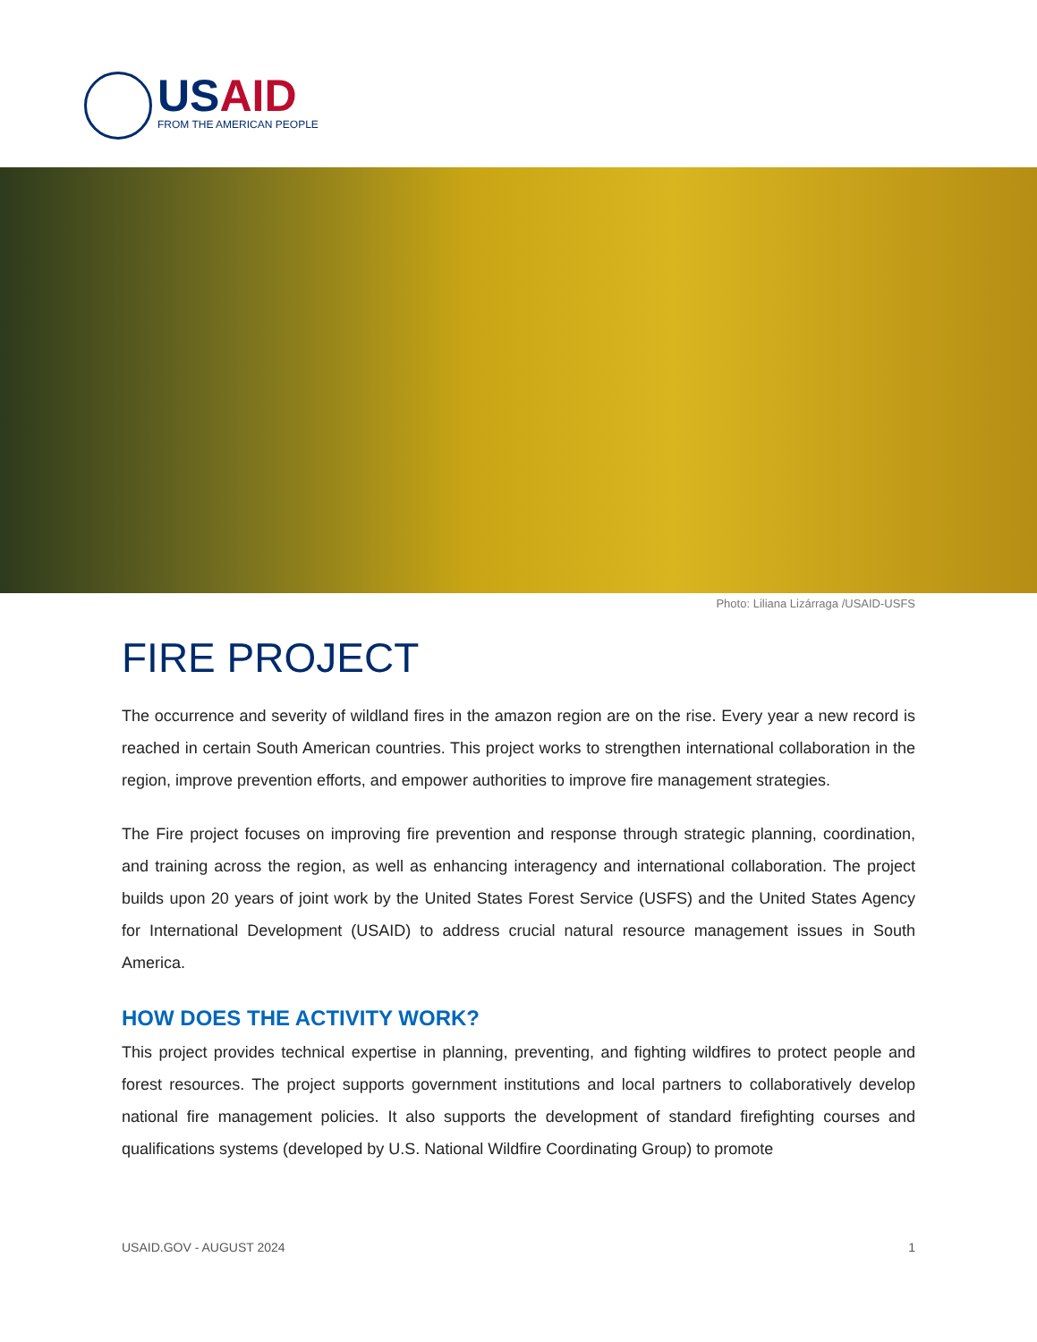USAID
FROM THE AMERICAN PEOPLE
Photo: Liliana Lizárraga /USAID-USFS
FIRE PROJECT
The occurrence and severity of wildland fires in the amazon region are on the rise. Every year a new record is reached in certain South American countries. This project works to strengthen international collaboration in the region, improve prevention efforts, and empower authorities to improve fire management strategies.
The Fire project focuses on improving fire prevention and response through strategic planning, coordination, and training across the region, as well as enhancing interagency and international collaboration. The project builds upon 20 years of joint work by the United States Forest Service (USFS) and the United States Agency for International Development (USAID) to address crucial natural resource management issues in South America.
HOW DOES THE ACTIVITY WORK?
This project provides technical expertise in planning, preventing, and fighting wildfires to protect people and forest resources. The project supports government institutions and local partners to collaboratively develop national fire management policies. It also supports the development of standard firefighting courses and qualifications systems (developed by U.S. National Wildfire Coordinating Group) to promote
USAID.GOV - AUGUST 2024 1